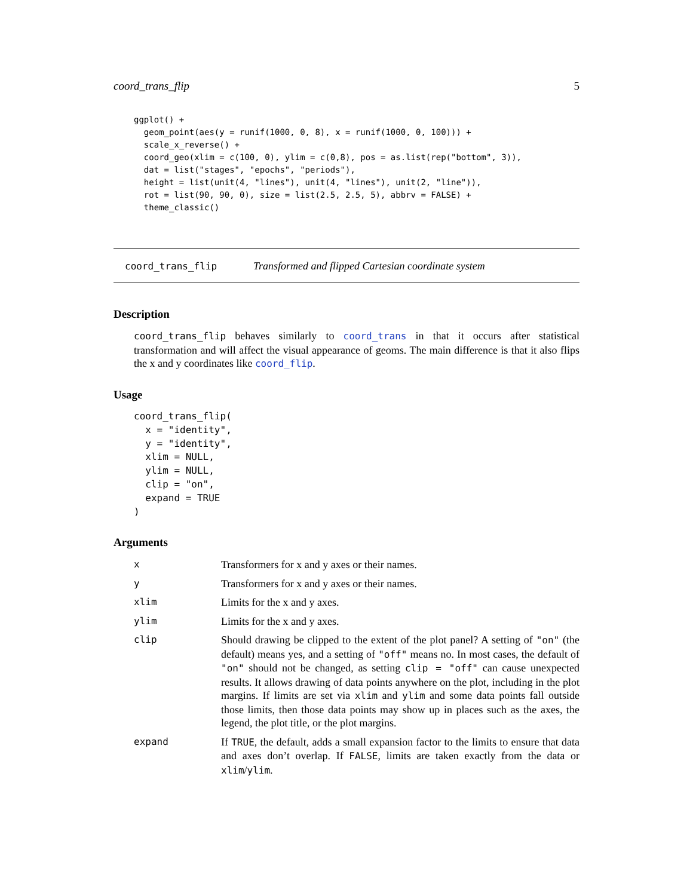coord_trans_flip 5
ggplot() +
  geom_point(aes(y = runif(1000, 0, 8), x = runif(1000, 0, 100))) +
  scale_x_reverse() +
  coord_geo(xlim = c(100, 0), ylim = c(0,8), pos = as.list(rep("bottom", 3)),
  dat = list("stages", "epochs", "periods"),
  height = list(unit(4, "lines"), unit(4, "lines"), unit(2, "line")),
  rot = list(90, 90, 0), size = list(2.5, 2.5, 5), abbrv = FALSE) +
  theme_classic()
coord_trans_flip Transformed and flipped Cartesian coordinate system
Description
coord_trans_flip behaves similarly to coord_trans in that it occurs after statistical transformation and will affect the visual appearance of geoms. The main difference is that it also flips the x and y coordinates like coord_flip.
Usage
coord_trans_flip(
  x = "identity",
  y = "identity",
  xlim = NULL,
  ylim = NULL,
  clip = "on",
  expand = TRUE
)
Arguments
| x | Transformers for x and y axes or their names. |
| y | Transformers for x and y axes or their names. |
| xlim | Limits for the x and y axes. |
| ylim | Limits for the x and y axes. |
| clip | Should drawing be clipped to the extent of the plot panel? A setting of "on" (the default) means yes, and a setting of "off" means no. In most cases, the default of "on" should not be changed, as setting clip = "off" can cause unexpected results. It allows drawing of data points anywhere on the plot, including in the plot margins. If limits are set via xlim and ylim and some data points fall outside those limits, then those data points may show up in places such as the axes, the legend, the plot title, or the plot margins. |
| expand | If TRUE , the default, adds a small expansion factor to the limits to ensure that data and axes don’t overlap. If FALSE , limits are taken exactly from the data or xlim / ylim . |